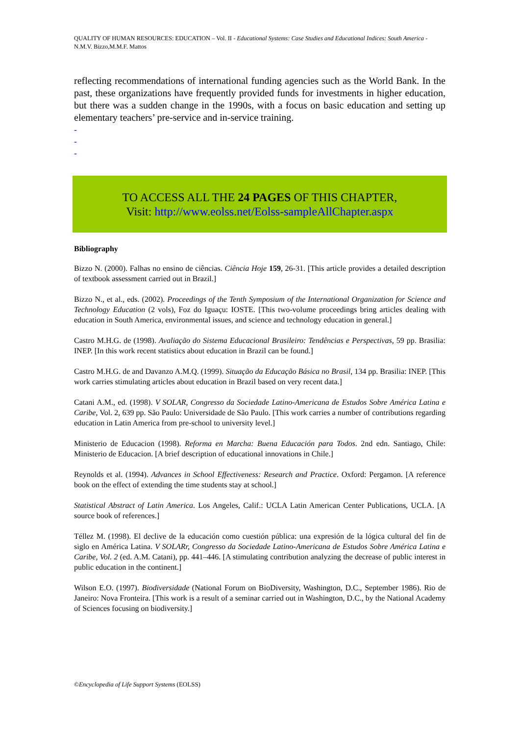QUALITY OF HUMAN RESOURCES: EDUCATION – Vol. II - Educational Systems: Case Studies and Educational Indices: South America - N.M.V. Bizzo,M.M.F. Mattos
reflecting recommendations of international funding agencies such as the World Bank. In the past, these organizations have frequently provided funds for investments in higher education, but there was a sudden change in the 1990s, with a focus on basic education and setting up elementary teachers’ pre-service and in-service training.
-
-
-
TO ACCESS ALL THE 24 PAGES OF THIS CHAPTER,
Visit: http://www.eolss.net/Eolss-sampleAllChapter.aspx
Bibliography
Bizzo N. (2000). Falhas no ensino de ciências. Ciência Hoje 159, 26-31. [This article provides a detailed description of textbook assessment carried out in Brazil.]
Bizzo N., et al., eds. (2002). Proceedings of the Tenth Symposium of the International Organization for Science and Technology Education (2 vols), Foz do Iguaçu: IOSTE. [This two-volume proceedings bring articles dealing with education in South America, environmental issues, and science and technology education in general.]
Castro M.H.G. de (1998). Avaliação do Sistema Educacional Brasileiro: Tendências e Perspectivas, 59 pp. Brasilia: INEP. [In this work recent statistics about education in Brazil can be found.]
Castro M.H.G. de and Davanzo A.M.Q. (1999). Situação da Educação Básica no Brasil, 134 pp. Brasilia: INEP. [This work carries stimulating articles about education in Brazil based on very recent data.]
Catani A.M., ed. (1998). V SOLAR, Congresso da Sociedade Latino-Americana de Estudos Sobre América Latina e Caribe, Vol. 2, 639 pp. São Paulo: Universidade de São Paulo. [This work carries a number of contributions regarding education in Latin America from pre-school to university level.]
Ministerio de Educacion (1998). Reforma en Marcha: Buena Educación para Todos. 2nd edn. Santiago, Chile: Ministerio de Educacion. [A brief description of educational innovations in Chile.]
Reynolds et al. (1994). Advances in School Effectiveness: Research and Practice. Oxford: Pergamon. [A reference book on the effect of extending the time students stay at school.]
Statistical Abstract of Latin America. Los Angeles, Calif.: UCLA Latin American Center Publications, UCLA. [A source book of references.]
Téllez M. (1998). El declive de la educación como cuestión pública: una expresión de la lógica cultural del fin de siglo en América Latina. V SOLARr, Congresso da Sociedade Latino-Americana de Estudos Sobre América Latina e Caribe, Vol. 2 (ed. A.M. Catani), pp. 441–446. [A stimulating contribution analyzing the decrease of public interest in public education in the continent.]
Wilson E.O. (1997). Biodiversidade (National Forum on BioDiversity, Washington, D.C., September 1986). Rio de Janeiro: Nova Fronteira. [This work is a result of a seminar carried out in Washington, D.C., by the National Academy of Sciences focusing on biodiversity.]
©Encyclopedia of Life Support Systems (EOLSS)